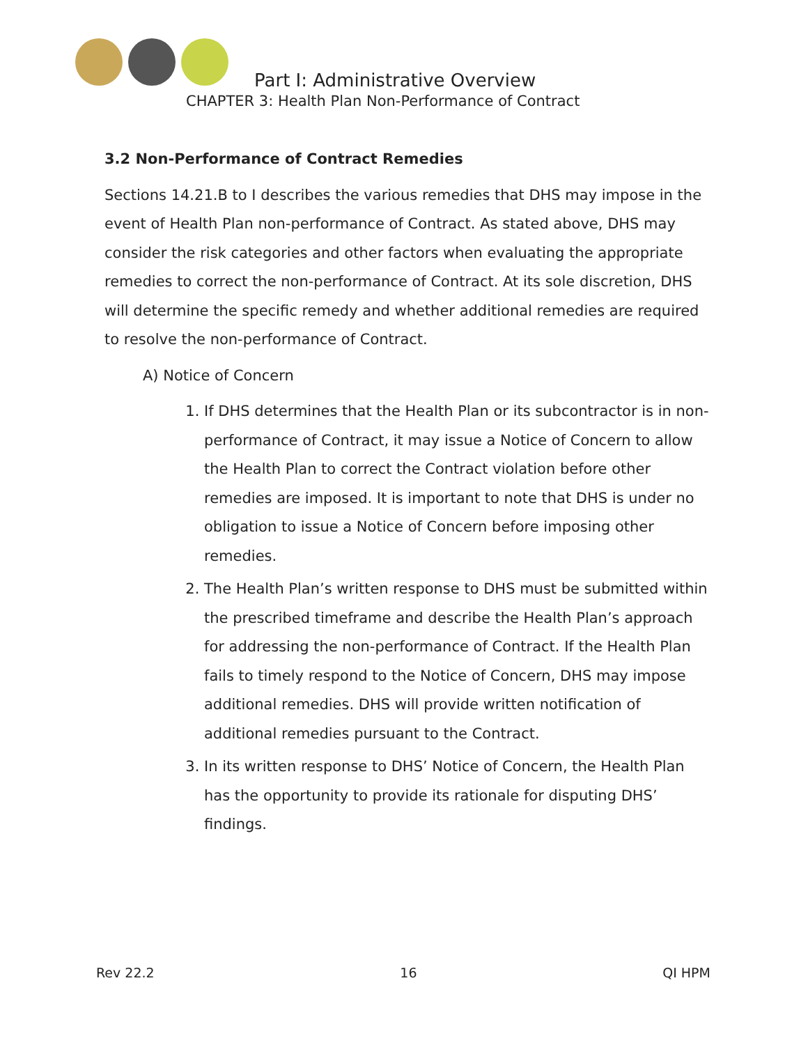Part I: Administrative Overview
CHAPTER 3: Health Plan Non-Performance of Contract
3.2 Non-Performance of Contract Remedies
Sections 14.21.B to I describes the various remedies that DHS may impose in the event of Health Plan non-performance of Contract. As stated above, DHS may consider the risk categories and other factors when evaluating the appropriate remedies to correct the non-performance of Contract. At its sole discretion, DHS will determine the specific remedy and whether additional remedies are required to resolve the non-performance of Contract.
A) Notice of Concern
1. If DHS determines that the Health Plan or its subcontractor is in non-performance of Contract, it may issue a Notice of Concern to allow the Health Plan to correct the Contract violation before other remedies are imposed. It is important to note that DHS is under no obligation to issue a Notice of Concern before imposing other remedies.
2. The Health Plan’s written response to DHS must be submitted within the prescribed timeframe and describe the Health Plan’s approach for addressing the non-performance of Contract. If the Health Plan fails to timely respond to the Notice of Concern, DHS may impose additional remedies. DHS will provide written notification of additional remedies pursuant to the Contract.
3. In its written response to DHS’ Notice of Concern, the Health Plan has the opportunity to provide its rationale for disputing DHS’ findings.
Rev 22.2 16 QI HPM